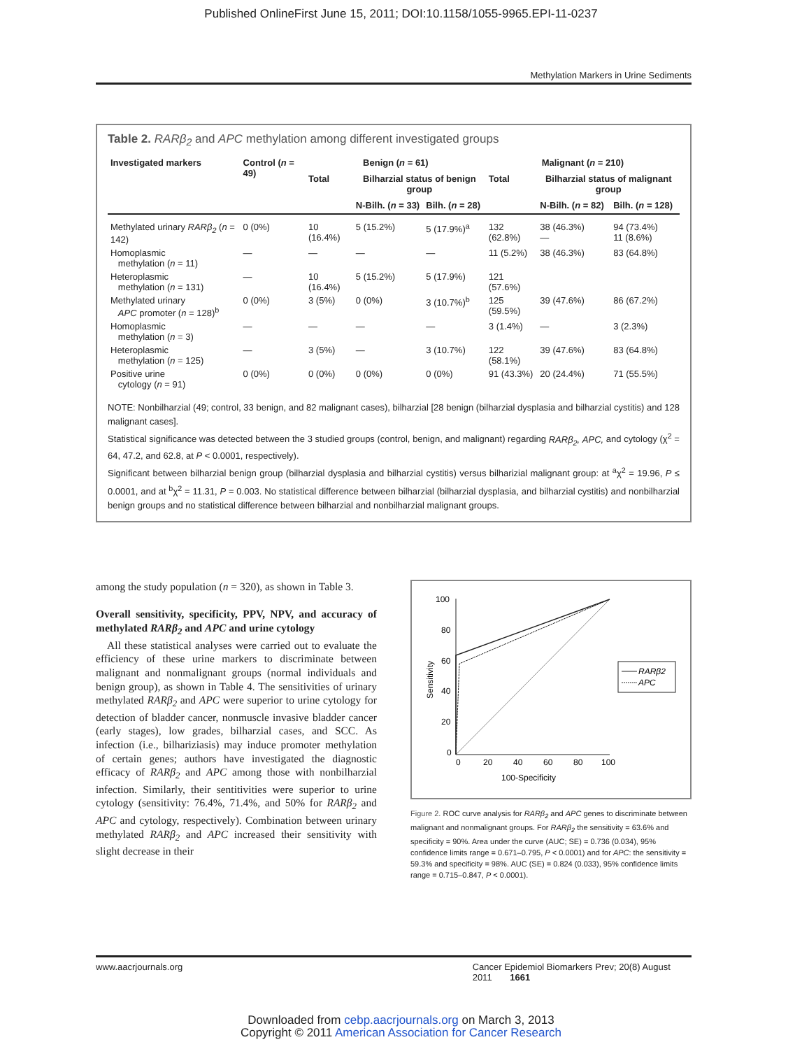Published OnlineFirst June 15, 2011; DOI:10.1158/1055-9965.EPI-11-0237
Methylation Markers in Urine Sediments
Table 2. RARβ<sub>2</sub> and APC methylation among different investigated groups
| Investigated markers | Control ( n = 49) | Benign ( n = 61) | | | Malignant ( n = 210) | | |
| --- | --- | --- | --- | --- | --- | --- | --- |
| | | Total | Bilharzial status of benign group | | Total | Bilharzial status of malignant group | |
| | | | N-Bilh. ( n = 33) | Bilh. ( n = 28) | | N-Bilh. ( n = 82) | Bilh. ( n = 128) |
| Methylated urinary RARβ<sub>2</sub> ( n = 142) | 0 (0%) | 10 (16.4%) | 5 (15.2%) | 5 (17.9%)<sup>a</sup> | 132 (62.8%) | 38 (46.3%) — | 94 (73.4%) 11 (8.6%) |
| Homoplasmic methylation ( n = 11) | — | — | — | — | 11 (5.2%) | 38 (46.3%) | 83 (64.8%) |
| Heteroplasmic methylation ( n = 131) | — | 10 (16.4%) | 5 (15.2%) | 5 (17.9%) | 121 (57.6%) | | |
| Methylated urinary APC promoter ( n = 128)<sup>b</sup> | 0 (0%) | 3 (5%) | 0 (0%) | 3 (10.7%)<sup>b</sup> | 125 (59.5%) | 39 (47.6%) | 86 (67.2%) |
| Homoplasmic methylation ( n = 3) | — | — | — | — | 3 (1.4%) | — | 3 (2.3%) |
| Heteroplasmic methylation ( n = 125) | — | 3 (5%) | — | 3 (10.7%) | 122 (58.1%) | 39 (47.6%) | 83 (64.8%) |
| Positive urine cytology ( n = 91) | 0 (0%) | 0 (0%) | 0 (0%) | 0 (0%) | 91 (43.3%) | 20 (24.4%) | 71 (55.5%) |
NOTE: Nonbilharzial (49; control, 33 benign, and 82 malignant cases), bilharzial [28 benign (bilharzial dysplasia and bilharzial cystitis) and 128 malignant cases].
Statistical significance was detected between the 3 studied groups (control, benign, and malignant) regarding RARβ<sub>2</sub>, APC, and cytology (χ<sup>2</sup> = 64, 47.2, and 62.8, at P < 0.0001, respectively).
Significant between bilharzial benign group (bilharzial dysplasia and bilharzial cystitis) versus bilharizial malignant group: at <sup>a</sup>χ<sup>2</sup> = 19.96, P ≤ 0.0001, and at <sup>b</sup>χ<sup>2</sup> = 11.31, P = 0.003. No statistical difference between bilharzial (bilharzial dysplasia, and bilharzial cystitis) and nonbilharzial benign groups and no statistical difference between bilharzial and nonbilharzial malignant groups.
among the study population (n = 320), as shown in Table 3.
Overall sensitivity, specificity, PPV, NPV, and accuracy of methylated RARβ<sub>2</sub> and APC and urine cytology
All these statistical analyses were carried out to evaluate the efficiency of these urine markers to discriminate between malignant and nonmalignant groups (normal individuals and benign group), as shown in Table 4. The sensitivities of urinary methylated RARβ<sub>2</sub> and APC were superior to urine cytology for detection of bladder cancer, nonmuscle invasive bladder cancer (early stages), low grades, bilharzial cases, and SCC. As infection (i.e., bilhariziasis) may induce promoter methylation of certain genes; authors have investigated the diagnostic efficacy of RARβ<sub>2</sub> and APC among those with nonbilharzial infection. Similarly, their sentitivities were superior to urine cytology (sensitivity: 76.4%, 71.4%, and 50% for RARβ<sub>2</sub> and APC and cytology, respectively). Combination between urinary methylated RARβ<sub>2</sub> and APC increased their sensitivity with slight decrease in their
100
80
60
40
20
0
0
20
40
60
80
100
100-Specificity
Sensitivity
RARβ2
APC
Figure 2. ROC curve analysis for RARβ<sub>2</sub> and APC genes to discriminate between malignant and nonmalignant groups. For RARβ<sub>2</sub> the sensitivity = 63.6% and specificity = 90%. Area under the curve (AUC; SE) = 0.736 (0.034), 95% confidence limits range = 0.671–0.795, P < 0.0001) and for APC: the sensitivity = 59.3% and specificity = 98%. AUC (SE) = 0.824 (0.033), 95% confidence limits range = 0.715–0.847, P < 0.0001).
www.aacrjournals.org Cancer Epidemiol Biomarkers Prev; 20(8) August 2011 1661
Downloaded from cebp.aacrjournals.org on March 3, 2013
Copyright © 2011 American Association for Cancer Research